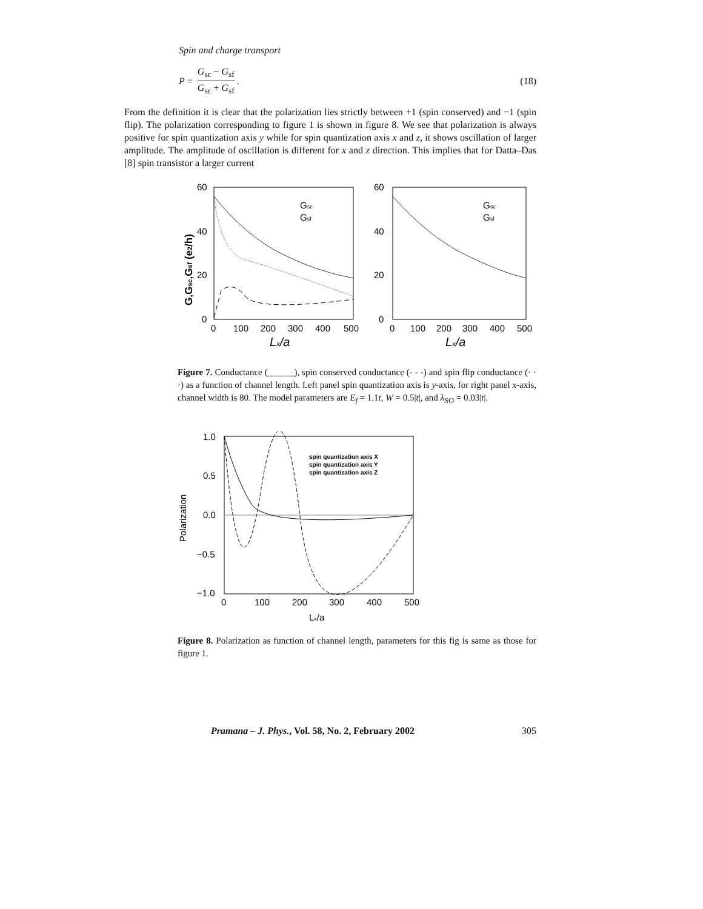Spin and charge transport
P = G<sub>sc</sub> − G<sub>sf</sub> G<sub>sc</sub> + G<sub>sf</sub>. (18)
From the definition it is clear that the polarization lies strictly between +1 (spin conserved) and −1 (spin flip). The polarization corresponding to figure 1 is shown in figure 8. We see that polarization is always positive for spin quantization axis y while for spin quantization axis x and z, it shows oscillation of larger amplitude. The amplitude of oscillation is different for x and z direction. This implies that for Datta–Das [8] spin transistor a larger current
60
40
20
0
60
40
20
0
0
100
200
300
400
500
0
100
200
300
400
500
Gsc
Gsf
Gsc
Gsf
Lx/a
Lx/a
G,Gsc,Gsf (e2/h)
Figure 7. Conductance ( ), spin conserved conductance (- - -) and spin flip conductance (· · ·) as a function of channel length. Left panel spin quantization axis is y-axis, for right panel x-axis, channel width is 80. The model parameters are E<sub>f</sub> = 1.1t, W = 0.5|t|, and λ<sub>SO</sub> = 0.03|t|.
1.0
0.5
0.0
−0.5
−1.0
0
100
200
300
400
500
Lx/a
Polarization
spin quantization axis X
spin quantization axis Y
spin quantization axis Z
Figure 8. Polarization as function of channel length, parameters for this fig is same as those for figure 1.
Pramana – J. Phys., Vol. 58, No. 2, February 2002 305